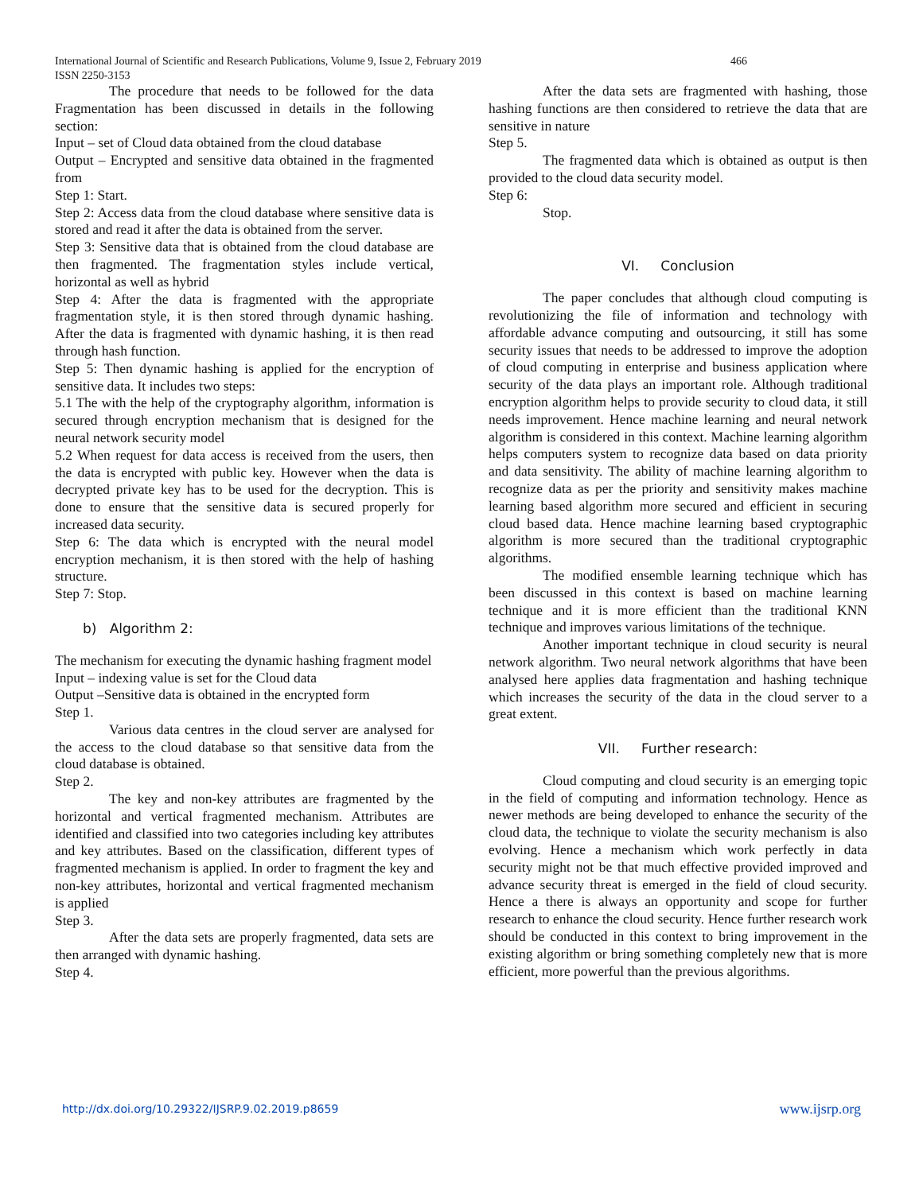International Journal of Scientific and Research Publications, Volume 9, Issue 2, February 2019 466
ISSN 2250-3153
The procedure that needs to be followed for the data Fragmentation has been discussed in details in the following section:
Input – set of Cloud data obtained from the cloud database
Output – Encrypted and sensitive data obtained in the fragmented from
Step 1: Start.
Step 2: Access data from the cloud database where sensitive data is stored and read it after the data is obtained from the server.
Step 3: Sensitive data that is obtained from the cloud database are then fragmented. The fragmentation styles include vertical, horizontal as well as hybrid
Step 4: After the data is fragmented with the appropriate fragmentation style, it is then stored through dynamic hashing. After the data is fragmented with dynamic hashing, it is then read through hash function.
Step 5: Then dynamic hashing is applied for the encryption of sensitive data. It includes two steps:
5.1 The with the help of the cryptography algorithm, information is secured through encryption mechanism that is designed for the neural network security model
5.2 When request for data access is received from the users, then the data is encrypted with public key. However when the data is decrypted private key has to be used for the decryption. This is done to ensure that the sensitive data is secured properly for increased data security.
Step 6: The data which is encrypted with the neural model encryption mechanism, it is then stored with the help of hashing structure.
Step 7: Stop.
b) Algorithm 2:
The mechanism for executing the dynamic hashing fragment model
Input – indexing value is set for the Cloud data
Output –Sensitive data is obtained in the encrypted form
Step 1.
Various data centres in the cloud server are analysed for the access to the cloud database so that sensitive data from the cloud database is obtained.
Step 2.
The key and non-key attributes are fragmented by the horizontal and vertical fragmented mechanism. Attributes are identified and classified into two categories including key attributes and key attributes. Based on the classification, different types of fragmented mechanism is applied. In order to fragment the key and non-key attributes, horizontal and vertical fragmented mechanism is applied
Step 3.
After the data sets are properly fragmented, data sets are then arranged with dynamic hashing.
Step 4.
After the data sets are fragmented with hashing, those hashing functions are then considered to retrieve the data that are sensitive in nature
Step 5.
The fragmented data which is obtained as output is then provided to the cloud data security model.
Step 6:
Stop.
VI. Conclusion
The paper concludes that although cloud computing is revolutionizing the file of information and technology with affordable advance computing and outsourcing, it still has some security issues that needs to be addressed to improve the adoption of cloud computing in enterprise and business application where security of the data plays an important role. Although traditional encryption algorithm helps to provide security to cloud data, it still needs improvement. Hence machine learning and neural network algorithm is considered in this context. Machine learning algorithm helps computers system to recognize data based on data priority and data sensitivity. The ability of machine learning algorithm to recognize data as per the priority and sensitivity makes machine learning based algorithm more secured and efficient in securing cloud based data. Hence machine learning based cryptographic algorithm is more secured than the traditional cryptographic algorithms.
The modified ensemble learning technique which has been discussed in this context is based on machine learning technique and it is more efficient than the traditional KNN technique and improves various limitations of the technique.
Another important technique in cloud security is neural network algorithm. Two neural network algorithms that have been analysed here applies data fragmentation and hashing technique which increases the security of the data in the cloud server to a great extent.
VII. Further research:
Cloud computing and cloud security is an emerging topic in the field of computing and information technology. Hence as newer methods are being developed to enhance the security of the cloud data, the technique to violate the security mechanism is also evolving. Hence a mechanism which work perfectly in data security might not be that much effective provided improved and advance security threat is emerged in the field of cloud security. Hence a there is always an opportunity and scope for further research to enhance the cloud security. Hence further research work should be conducted in this context to bring improvement in the existing algorithm or bring something completely new that is more efficient, more powerful than the previous algorithms.
http://dx.doi.org/10.29322/IJSRP.9.02.2019.p8659 www.ijsrp.org